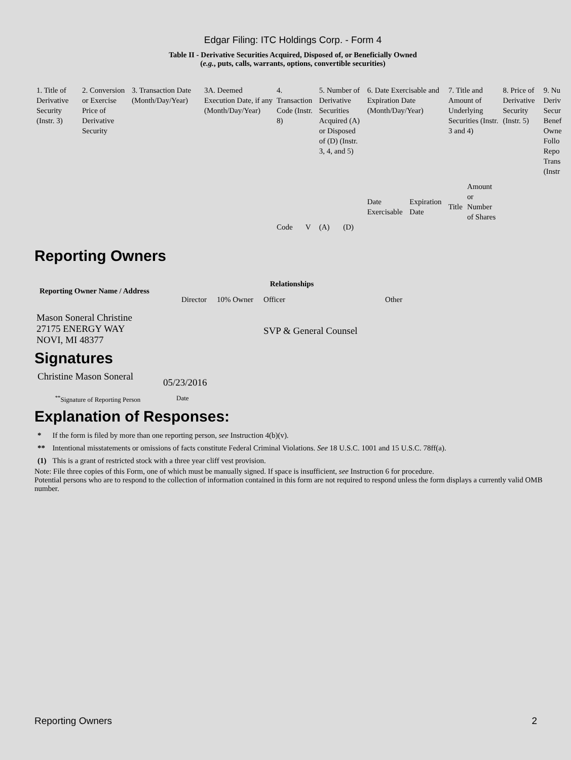Edgar Filing: ITC Holdings Corp. - Form 4
Table II - Derivative Securities Acquired, Disposed of, or Beneficially Owned
(e.g., puts, calls, warrants, options, convertible securities)
| 1. Title of Derivative Security (Instr. 3) | 2. Conversion or Exercise Price of Derivative Security | 3. Transaction Date (Month/Day/Year) | 3A. Deemed Execution Date, if any (Month/Day/Year) | 4. Transaction Code (Instr. 8) | | 5. Number of Derivative Securities Acquired (A) or Disposed of (D) (Instr. 3, 4, and 5) | | 6. Date Exercisable and Expiration Date (Month/Day/Year) | | 7. Title and Amount of Underlying Securities (Instr. 3 and 4) | | 8. Price of Derivative Security (Instr. 5) | 9. Nu Deriv Secur Benef Owne Follo Repo Trans (Instr |
| | | | | Code | V | (A) | (D) | Date Exercisable | Expiration Date | Title | Amount or Number of Shares | | |
Reporting Owners
| Reporting Owner Name / Address | Relationships | | | |
| --- | --- | --- | --- | --- |
| | Director | 10% Owner | Officer | Other |
| Mason Soneral Christine 27175 ENERGY WAY NOVI, MI 48377 | | | SVP & General Counsel | |
Signatures
| Christine Mason Soneral | 05/23/2016 |
| <sup>**</sup> Signature of Reporting Person | Date |
Explanation of Responses:
| * | If the form is filed by more than one reporting person, see Instruction 4(b)(v). |
| ** | Intentional misstatements or omissions of facts constitute Federal Criminal Violations. See 18 U.S.C. 1001 and 15 U.S.C. 78ff(a). |
| (1) | This is a grant of restricted stock with a three year cliff vest provision. |
Note: File three copies of this Form, one of which must be manually signed. If space is insufficient, see Instruction 6 for procedure.
Potential persons who are to respond to the collection of information contained in this form are not required to respond unless the form displays a currently valid OMB number.
Reporting Owners 2